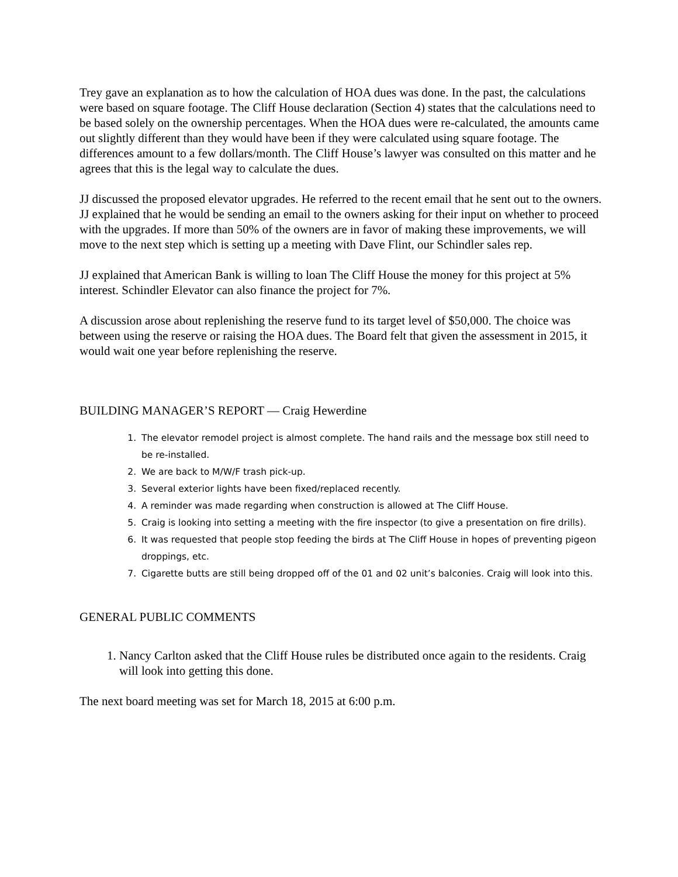Trey gave an explanation as to how the calculation of HOA dues was done. In the past, the calculations were based on square footage. The Cliff House declaration (Section 4) states that the calculations need to be based solely on the ownership percentages. When the HOA dues were re-calculated, the amounts came out slightly different than they would have been if they were calculated using square footage. The differences amount to a few dollars/month. The Cliff House’s lawyer was consulted on this matter and he agrees that this is the legal way to calculate the dues.
JJ discussed the proposed elevator upgrades. He referred to the recent email that he sent out to the owners. JJ explained that he would be sending an email to the owners asking for their input on whether to proceed with the upgrades. If more than 50% of the owners are in favor of making these improvements, we will move to the next step which is setting up a meeting with Dave Flint, our Schindler sales rep.
JJ explained that American Bank is willing to loan The Cliff House the money for this project at 5% interest. Schindler Elevator can also finance the project for 7%.
A discussion arose about replenishing the reserve fund to its target level of $50,000. The choice was between using the reserve or raising the HOA dues. The Board felt that given the assessment in 2015, it would wait one year before replenishing the reserve.
BUILDING MANAGER’S REPORT — Craig Hewerdine
1. The elevator remodel project is almost complete. The hand rails and the message box still need to be re-installed.
2. We are back to M/W/F trash pick-up.
3. Several exterior lights have been fixed/replaced recently.
4. A reminder was made regarding when construction is allowed at The Cliff House.
5. Craig is looking into setting a meeting with the fire inspector (to give a presentation on fire drills).
6. It was requested that people stop feeding the birds at The Cliff House in hopes of preventing pigeon droppings, etc.
7. Cigarette butts are still being dropped off of the 01 and 02 unit’s balconies. Craig will look into this.
GENERAL PUBLIC COMMENTS
1. Nancy Carlton asked that the Cliff House rules be distributed once again to the residents. Craig will look into getting this done.
The next board meeting was set for March 18, 2015 at 6:00 p.m.